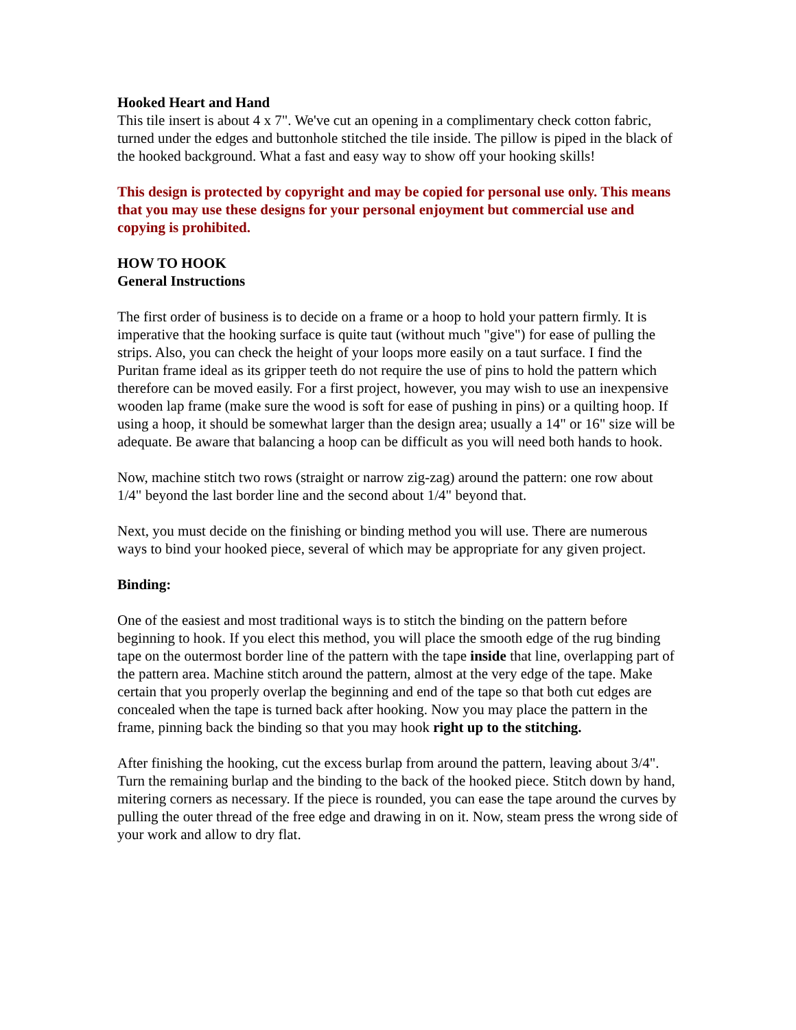Hooked Heart and Hand
This tile insert is about 4 x 7". We've cut an opening in a complimentary check cotton fabric, turned under the edges and buttonhole stitched the tile inside. The pillow is piped in the black of the hooked background. What a fast and easy way to show off your hooking skills!
This design is protected by copyright and may be copied for personal use only. This means that you may use these designs for your personal enjoyment but commercial use and copying is prohibited.
HOW TO HOOK
General Instructions
The first order of business is to decide on a frame or a hoop to hold your pattern firmly. It is imperative that the hooking surface is quite taut (without much "give") for ease of pulling the strips. Also, you can check the height of your loops more easily on a taut surface. I find the Puritan frame ideal as its gripper teeth do not require the use of pins to hold the pattern which therefore can be moved easily. For a first project, however, you may wish to use an inexpensive wooden lap frame (make sure the wood is soft for ease of pushing in pins) or a quilting hoop. If using a hoop, it should be somewhat larger than the design area; usually a 14" or 16" size will be adequate. Be aware that balancing a hoop can be difficult as you will need both hands to hook.
Now, machine stitch two rows (straight or narrow zig-zag) around the pattern: one row about 1/4" beyond the last border line and the second about 1/4" beyond that.
Next, you must decide on the finishing or binding method you will use. There are numerous ways to bind your hooked piece, several of which may be appropriate for any given project.
Binding:
One of the easiest and most traditional ways is to stitch the binding on the pattern before beginning to hook. If you elect this method, you will place the smooth edge of the rug binding tape on the outermost border line of the pattern with the tape inside that line, overlapping part of the pattern area. Machine stitch around the pattern, almost at the very edge of the tape. Make certain that you properly overlap the beginning and end of the tape so that both cut edges are concealed when the tape is turned back after hooking. Now you may place the pattern in the frame, pinning back the binding so that you may hook right up to the stitching.
After finishing the hooking, cut the excess burlap from around the pattern, leaving about 3/4". Turn the remaining burlap and the binding to the back of the hooked piece. Stitch down by hand, mitering corners as necessary. If the piece is rounded, you can ease the tape around the curves by pulling the outer thread of the free edge and drawing in on it. Now, steam press the wrong side of your work and allow to dry flat.